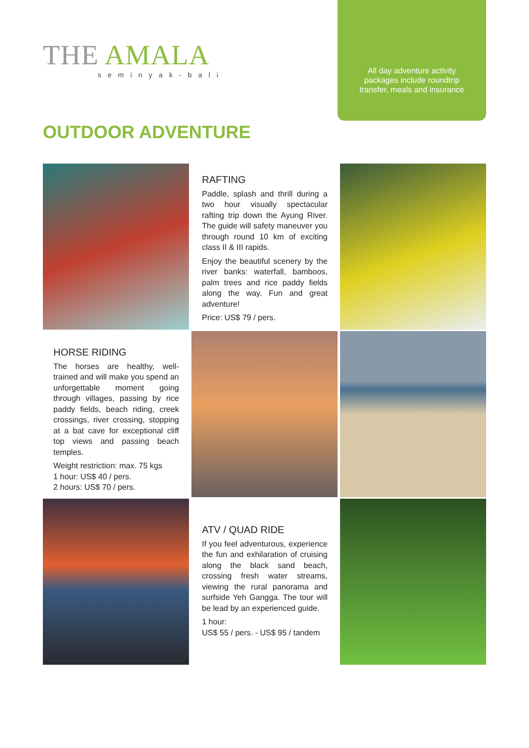THE AMALA
seminyak-bali
All day adventure activity
packages include roundtrip
transfer, meals and insurance
OUTDOOR ADVENTURE
RAFTING
Paddle, splash and thrill during a two hour visually spectacular rafting trip down the Ayung River. The guide will safety maneuver you through round 10 km of exciting class II & III rapids.
Enjoy the beautiful scenery by the river banks: waterfall, bamboos, palm trees and rice paddy fields along the way. Fun and great adventure!
Price: US$ 79 / pers.
HORSE RIDING
The horses are healthy, well-trained and will make you spend an unforgettable moment going through villages, passing by rice paddy fields, beach riding, creek crossings, river crossing, stopping at a bat cave for exceptional cliff top views and passing beach temples.
Weight restriction: max. 75 kgs
1 hour: US$ 40 / pers.
2 hours: US$ 70 / pers.
ATV / QUAD RIDE
If you feel adventurous, experience the fun and exhilaration of cruising along the black sand beach, crossing fresh water streams, viewing the rural panorama and surfside Yeh Gangga. The tour will be lead by an experienced guide.
1 hour:
US$ 55 / pers. - US$ 95 / tandem